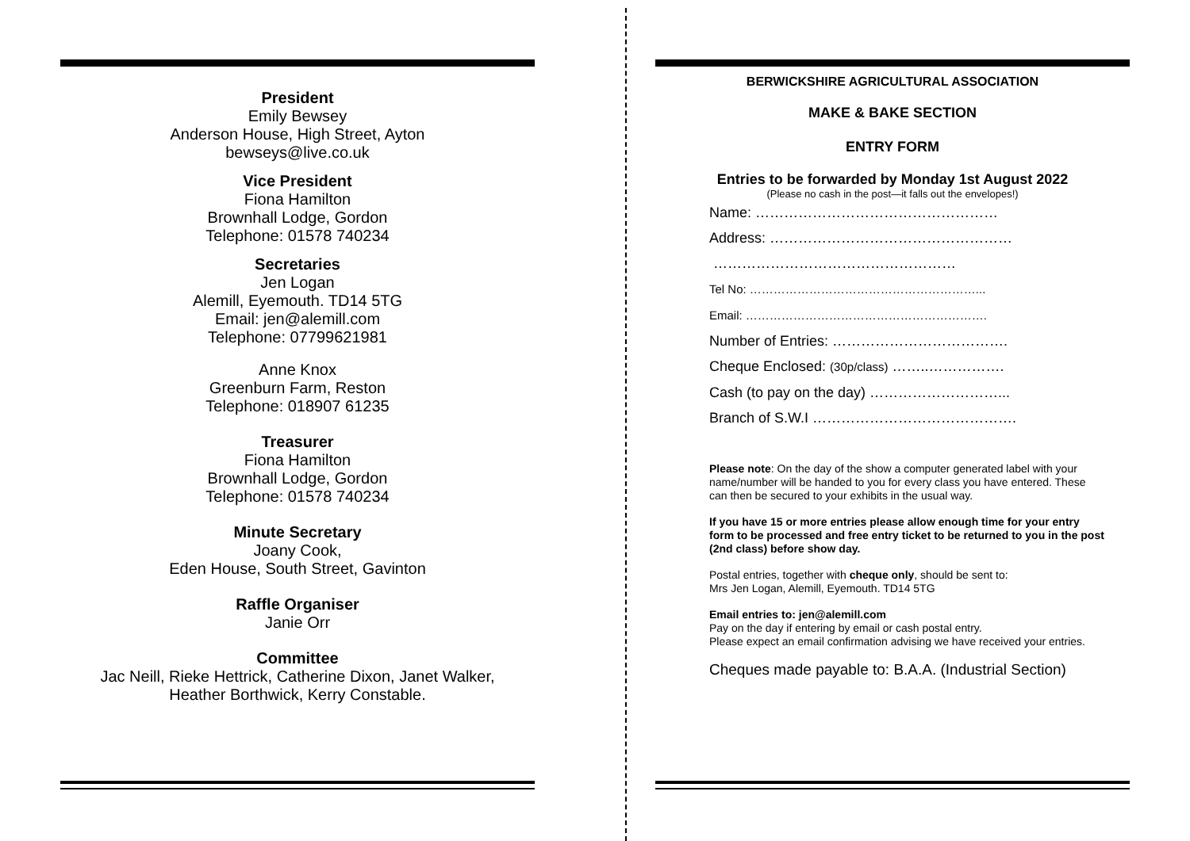President
Emily Bewsey
Anderson House, High Street, Ayton
bewseys@live.co.uk
Vice President
Fiona Hamilton
Brownhall Lodge, Gordon
Telephone: 01578 740234
Secretaries
Jen Logan
Alemill, Eyemouth. TD14 5TG
Email: jen@alemill.com
Telephone: 07799621981
Anne Knox
Greenburn Farm, Reston
Telephone: 018907 61235
Treasurer
Fiona Hamilton
Brownhall Lodge, Gordon
Telephone: 01578 740234
Minute Secretary
Joany Cook,
Eden House, South Street, Gavinton
Raffle Organiser
Janie Orr
Committee
Jac Neill, Rieke Hettrick, Catherine Dixon, Janet Walker,
Heather Borthwick, Kerry Constable.
BERWICKSHIRE AGRICULTURAL ASSOCIATION
MAKE & BAKE SECTION
ENTRY FORM
Entries to be forwarded by Monday 1st August 2022
(Please no cash in the post—it falls out the envelopes!)
Name: ……………………………………………
Address: ……………………………………………
……………………………………………
Tel No: …………………………………………………...
Email: …………………………………………………….
Number of Entries: ……………………………….
Cheque Enclosed: (30p/class) ……..…………….
Cash (to pay on the day) ………………………...
Branch of S.W.I …………………………………….
Please note: On the day of the show a computer generated label with your name/number will be handed to you for every class you have entered. These can then be secured to your exhibits in the usual way.
If you have 15 or more entries please allow enough time for your entry form to be processed and free entry ticket to be returned to you in the post (2nd class) before show day.
Postal entries, together with cheque only, should be sent to:
Mrs Jen Logan, Alemill, Eyemouth. TD14 5TG
Email entries to: jen@alemill.com
Pay on the day if entering by email or cash postal entry.
Please expect an email confirmation advising we have received your entries.
Cheques made payable to: B.A.A. (Industrial Section)